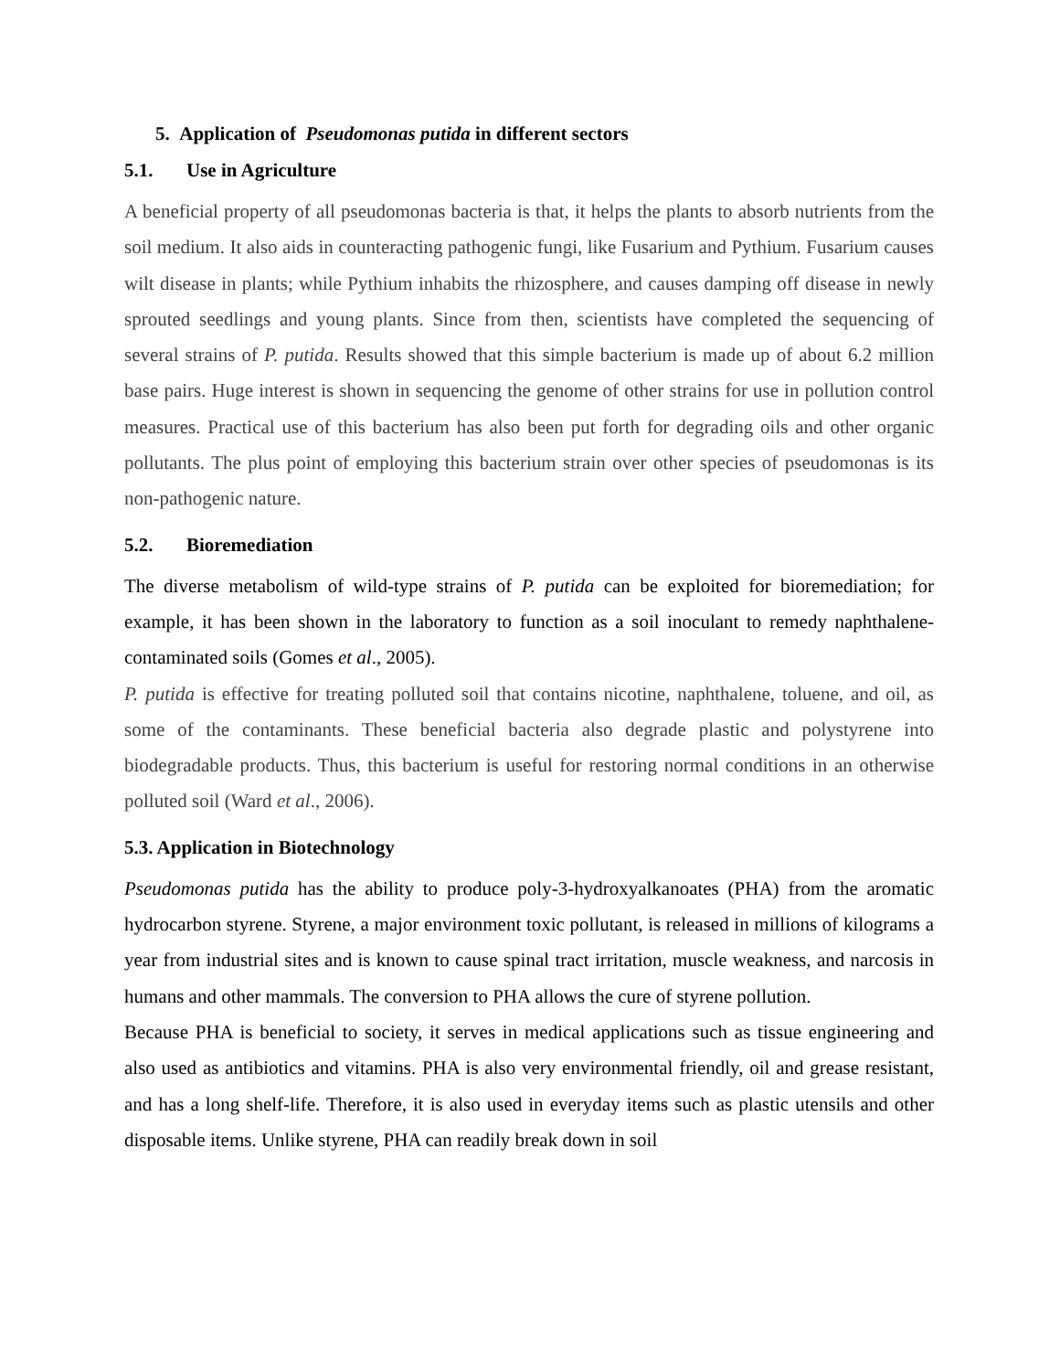5. Application of Pseudomonas putida in different sectors
5.1. Use in Agriculture
A beneficial property of all pseudomonas bacteria is that, it helps the plants to absorb nutrients from the soil medium. It also aids in counteracting pathogenic fungi, like Fusarium and Pythium. Fusarium causes wilt disease in plants; while Pythium inhabits the rhizosphere, and causes damping off disease in newly sprouted seedlings and young plants. Since from then, scientists have completed the sequencing of several strains of P. putida. Results showed that this simple bacterium is made up of about 6.2 million base pairs. Huge interest is shown in sequencing the genome of other strains for use in pollution control measures. Practical use of this bacterium has also been put forth for degrading oils and other organic pollutants. The plus point of employing this bacterium strain over other species of pseudomonas is its non-pathogenic nature.
5.2. Bioremediation
The diverse metabolism of wild-type strains of P. putida can be exploited for bioremediation; for example, it has been shown in the laboratory to function as a soil inoculant to remedy naphthalene-contaminated soils (Gomes et al., 2005).
P. putida is effective for treating polluted soil that contains nicotine, naphthalene, toluene, and oil, as some of the contaminants. These beneficial bacteria also degrade plastic and polystyrene into biodegradable products. Thus, this bacterium is useful for restoring normal conditions in an otherwise polluted soil (Ward et al., 2006).
5.3. Application in Biotechnology
Pseudomonas putida has the ability to produce poly-3-hydroxyalkanoates (PHA) from the aromatic hydrocarbon styrene. Styrene, a major environment toxic pollutant, is released in millions of kilograms a year from industrial sites and is known to cause spinal tract irritation, muscle weakness, and narcosis in humans and other mammals. The conversion to PHA allows the cure of styrene pollution.
Because PHA is beneficial to society, it serves in medical applications such as tissue engineering and also used as antibiotics and vitamins. PHA is also very environmental friendly, oil and grease resistant, and has a long shelf-life. Therefore, it is also used in everyday items such as plastic utensils and other disposable items. Unlike styrene, PHA can readily break down in soil